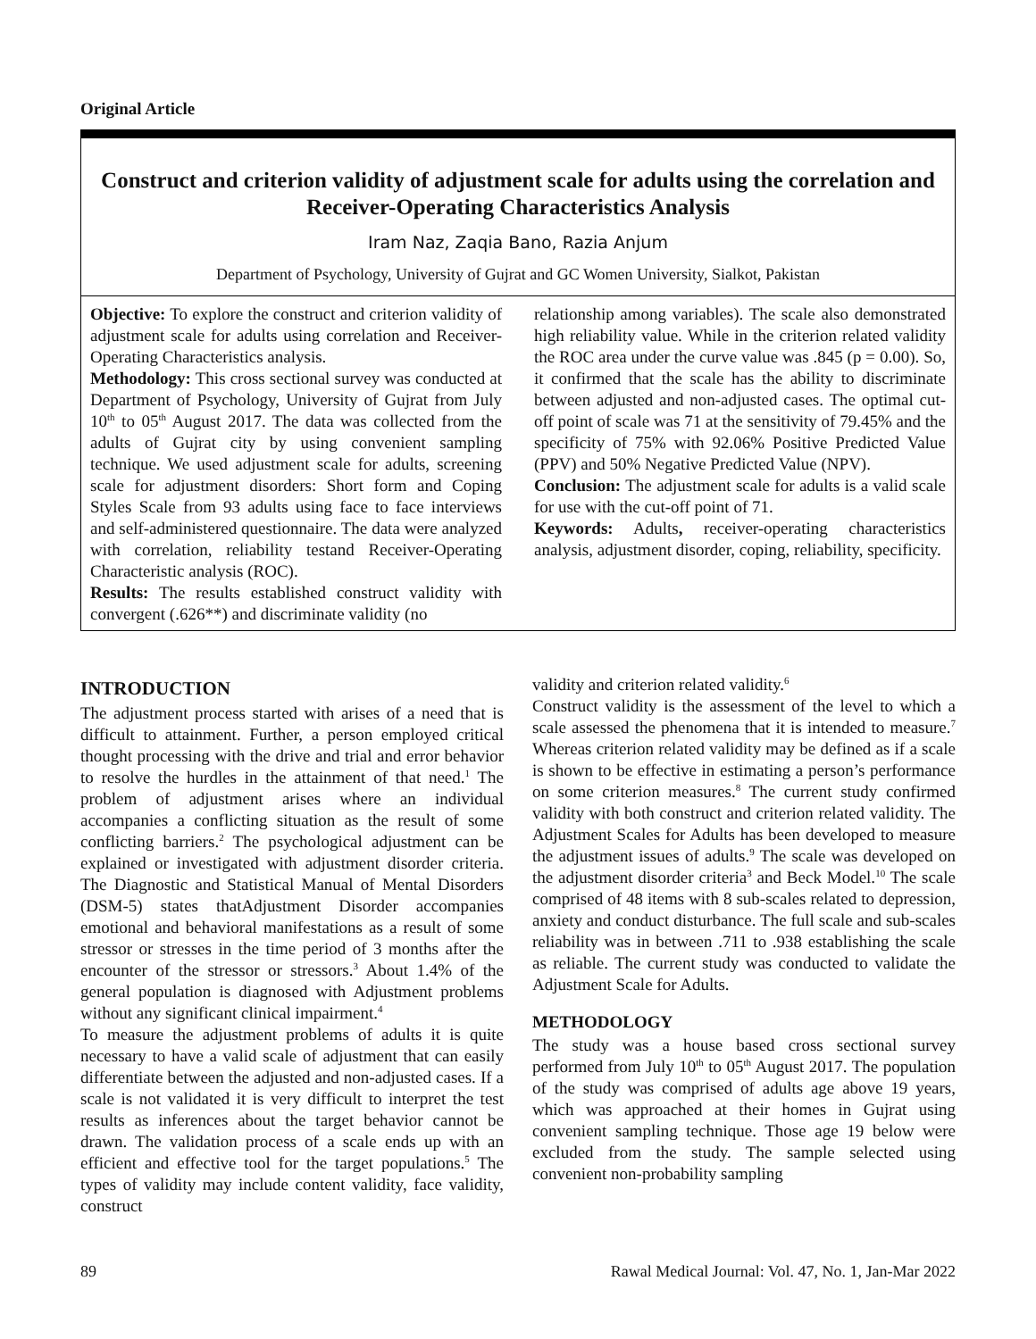Original Article
Construct and criterion validity of adjustment scale for adults using the correlation and Receiver-Operating Characteristics Analysis
Iram Naz, Zaqia Bano, Razia Anjum
Department of Psychology, University of Gujrat and GC Women University, Sialkot, Pakistan
Objective: To explore the construct and criterion validity of adjustment scale for adults using correlation and Receiver-Operating Characteristics analysis.
Methodology: This cross sectional survey was conducted at Department of Psychology, University of Gujrat from July 10<sup>th</sup> to 05<sup>th</sup> August 2017. The data was collected from the adults of Gujrat city by using convenient sampling technique. We used adjustment scale for adults, screening scale for adjustment disorders: Short form and Coping Styles Scale from 93 adults using face to face interviews and self-administered questionnaire. The data were analyzed with correlation, reliability testand Receiver-Operating Characteristic analysis (ROC).
Results: The results established construct validity with convergent (.626**) and discriminate validity (no
relationship among variables). The scale also demonstrated high reliability value. While in the criterion related validity the ROC area under the curve value was .845 (p = 0.00). So, it confirmed that the scale has the ability to discriminate between adjusted and non-adjusted cases. The optimal cut-off point of scale was 71 at the sensitivity of 79.45% and the specificity of 75% with 92.06% Positive Predicted Value (PPV) and 50% Negative Predicted Value (NPV).
Conclusion: The adjustment scale for adults is a valid scale for use with the cut-off point of 71.
Keywords: Adults, receiver-operating characteristics analysis, adjustment disorder, coping, reliability, specificity.
INTRODUCTION
The adjustment process started with arises of a need that is difficult to attainment. Further, a person employed critical thought processing with the drive and trial and error behavior to resolve the hurdles in the attainment of that need.<sup>1</sup> The problem of adjustment arises where an individual accompanies a conflicting situation as the result of some conflicting barriers.<sup>2</sup> The psychological adjustment can be explained or investigated with adjustment disorder criteria. The Diagnostic and Statistical Manual of Mental Disorders (DSM-5) states thatAdjustment Disorder accompanies emotional and behavioral manifestations as a result of some stressor or stresses in the time period of 3 months after the encounter of the stressor or stressors.<sup>3</sup> About 1.4% of the general population is diagnosed with Adjustment problems without any significant clinical impairment.<sup>4</sup>
To measure the adjustment problems of adults it is quite necessary to have a valid scale of adjustment that can easily differentiate between the adjusted and non-adjusted cases. If a scale is not validated it is very difficult to interpret the test results as inferences about the target behavior cannot be drawn. The validation process of a scale ends up with an efficient and effective tool for the target populations.<sup>5</sup> The types of validity may include content validity, face validity, construct
validity and criterion related validity.<sup>6</sup>
Construct validity is the assessment of the level to which a scale assessed the phenomena that it is intended to measure.<sup>7</sup> Whereas criterion related validity may be defined as if a scale is shown to be effective in estimating a person’s performance on some criterion measures.<sup>8</sup> The current study confirmed validity with both construct and criterion related validity. The Adjustment Scales for Adults has been developed to measure the adjustment issues of adults.<sup>9</sup> The scale was developed on the adjustment disorder criteria<sup>3</sup> and Beck Model.<sup>10</sup> The scale comprised of 48 items with 8 sub-scales related to depression, anxiety and conduct disturbance. The full scale and sub-scales reliability was in between .711 to .938 establishing the scale as reliable. The current study was conducted to validate the Adjustment Scale for Adults.
METHODOLOGY
The study was a house based cross sectional survey performed from July 10<sup>th</sup> to 05<sup>th</sup> August 2017. The population of the study was comprised of adults age above 19 years, which was approached at their homes in Gujrat using convenient sampling technique. Those age 19 below were excluded from the study. The sample selected using convenient non-probability sampling
89 Rawal Medical Journal: Vol. 47, No. 1, Jan-Mar 2022